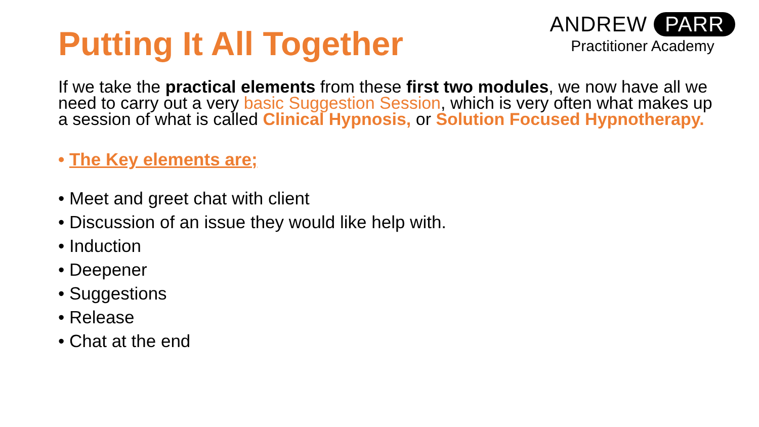ANDREW PARR
Practitioner Academy
Putting It All Together
If we take the practical elements from these first two modules, we now have all we need to carry out a very basic Suggestion Session, which is very often what makes up a session of what is called Clinical Hypnosis, or Solution Focused Hypnotherapy.
• The Key elements are;
• Meet and greet chat with client
• Discussion of an issue they would like help with.
• Induction
• Deepener
• Suggestions
• Release
• Chat at the end